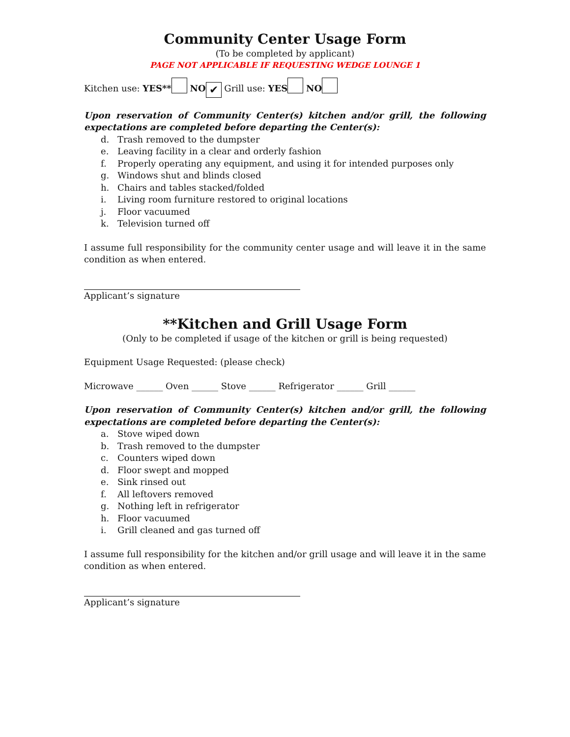Community Center Usage Form
(To be completed by applicant)
PAGE NOT APPLICABLE IF REQUESTING WEDGE LOUNGE 1
Kitchen use: YES** NO ✔ Grill use: YES NO
Upon reservation of Community Center(s) kitchen and/or grill, the following expectations are completed before departing the Center(s):
d. Trash removed to the dumpster
e. Leaving facility in a clear and orderly fashion
f. Properly operating any equipment, and using it for intended purposes only
g. Windows shut and blinds closed
h. Chairs and tables stacked/folded
i. Living room furniture restored to original locations
j. Floor vacuumed
k. Television turned off
I assume full responsibility for the community center usage and will leave it in the same condition as when entered.
Applicant’s signature
**Kitchen and Grill Usage Form
(Only to be completed if usage of the kitchen or grill is being requested)
Equipment Usage Requested: (please check)
Microwave ______ Oven ______ Stove ______ Refrigerator ______ Grill ______
Upon reservation of Community Center(s) kitchen and/or grill, the following expectations are completed before departing the Center(s):
a. Stove wiped down
b. Trash removed to the dumpster
c. Counters wiped down
d. Floor swept and mopped
e. Sink rinsed out
f. All leftovers removed
g. Nothing left in refrigerator
h. Floor vacuumed
i. Grill cleaned and gas turned off
I assume full responsibility for the kitchen and/or grill usage and will leave it in the same condition as when entered.
Applicant’s signature